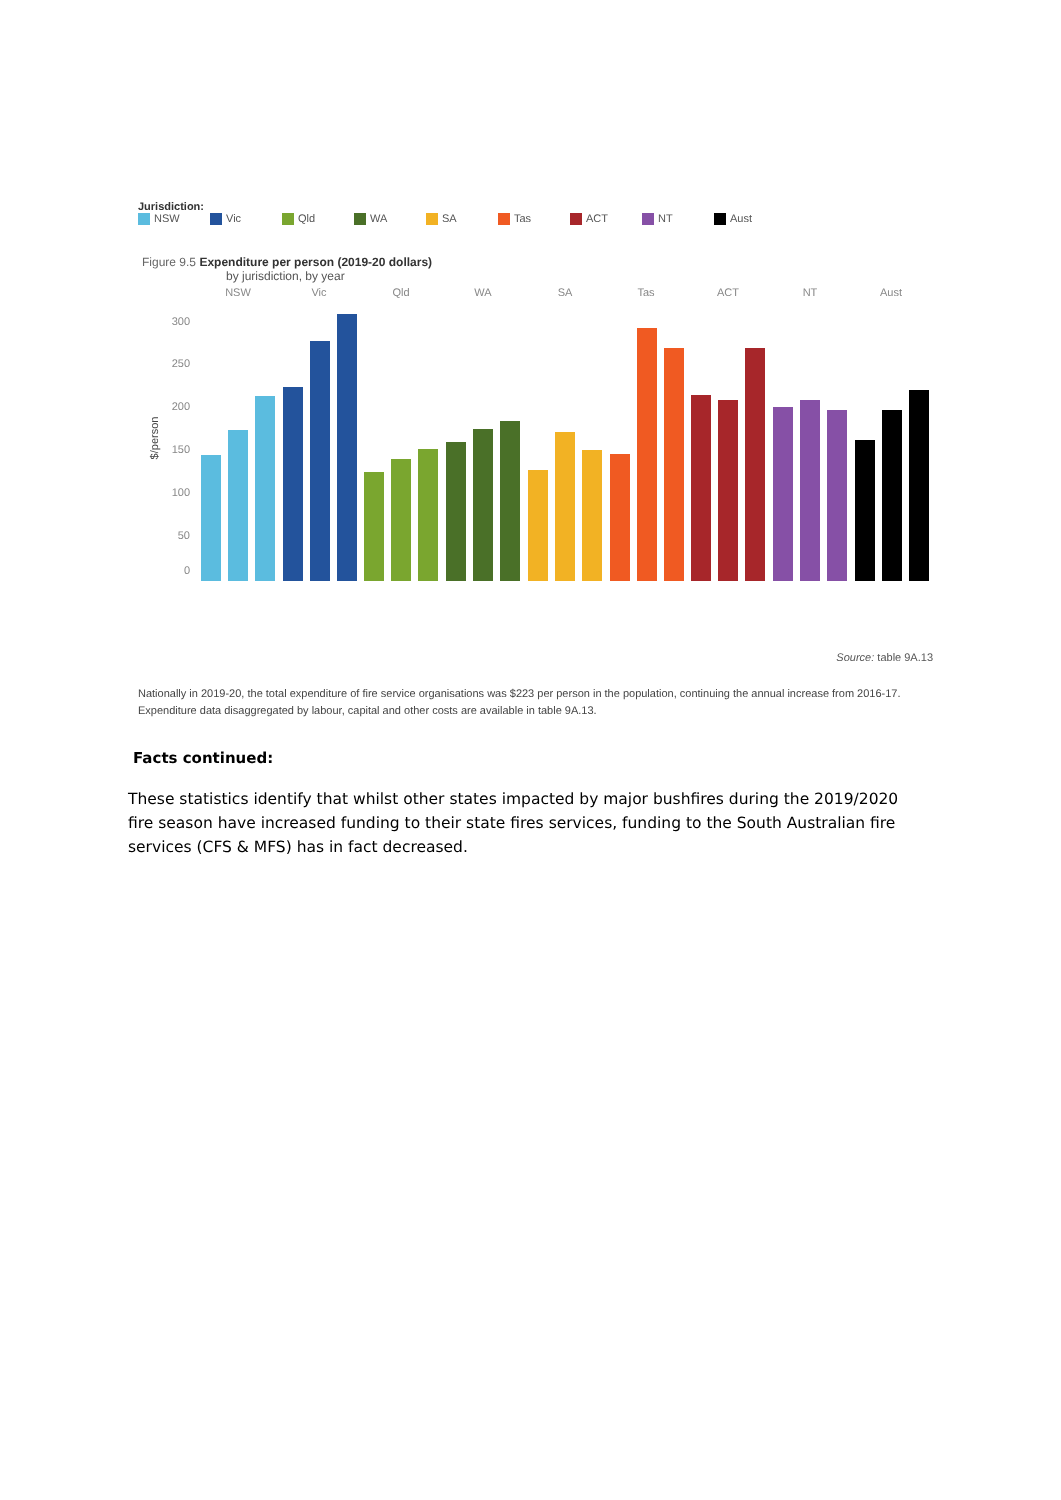Jurisdiction:
NSW Vic Qld WA SA Tas ACT NT Aust
Figure 9.5 Expenditure per person (2019-20 dollars)
by jurisdiction, by year
NSW
Vic
Qld
WA
SA
Tas
ACT
NT
Aust
300
250
200
150
100
50
0
$/person
Source: table 9A.13
Nationally in 2019-20, the total expenditure of fire service organisations was $223 per person in the population, continuing the annual increase from 2016-17. Expenditure data disaggregated by labour, capital and other costs are available in table 9A.13.
Facts continued:
These statistics identify that whilst other states impacted by major bushfires during the 2019/2020 fire season have increased funding to their state fires services, funding to the South Australian fire services (CFS & MFS) has in fact decreased.